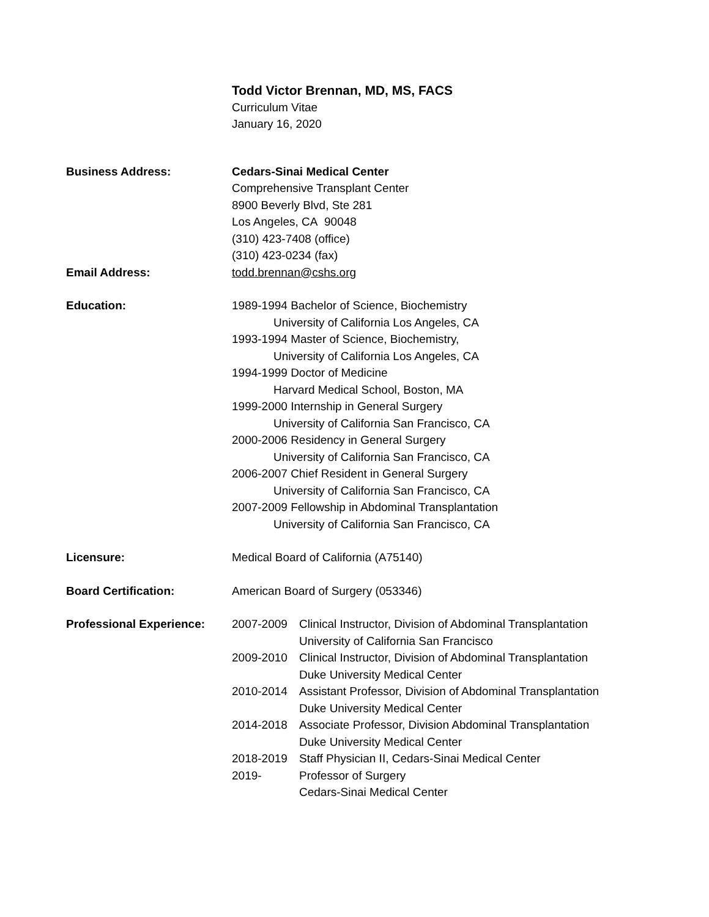Todd Victor Brennan, MD, MS, FACS
Curriculum Vitae
January 16, 2020
Business Address: Cedars-Sinai Medical Center
Comprehensive Transplant Center
8900 Beverly Blvd, Ste 281
Los Angeles, CA 90048
(310) 423-7408 (office)
(310) 423-0234 (fax)
Email Address: todd.brennan@cshs.org
Education: 1989-1994 Bachelor of Science, Biochemistry
University of California Los Angeles, CA
1993-1994 Master of Science, Biochemistry,
University of California Los Angeles, CA
1994-1999 Doctor of Medicine
Harvard Medical School, Boston, MA
1999-2000 Internship in General Surgery
University of California San Francisco, CA
2000-2006 Residency in General Surgery
University of California San Francisco, CA
2006-2007 Chief Resident in General Surgery
University of California San Francisco, CA
2007-2009 Fellowship in Abdominal Transplantation
University of California San Francisco, CA
Licensure: Medical Board of California (A75140)
Board Certification: American Board of Surgery (053346)
Professional Experience:
2007-2009 Clinical Instructor, Division of Abdominal Transplantation
University of California San Francisco
2009-2010 Clinical Instructor, Division of Abdominal Transplantation
Duke University Medical Center
2010-2014 Assistant Professor, Division of Abdominal Transplantation
Duke University Medical Center
2014-2018 Associate Professor, Division Abdominal Transplantation
Duke University Medical Center
2018-2019 Staff Physician II, Cedars-Sinai Medical Center
2019- Professor of Surgery
Cedars-Sinai Medical Center